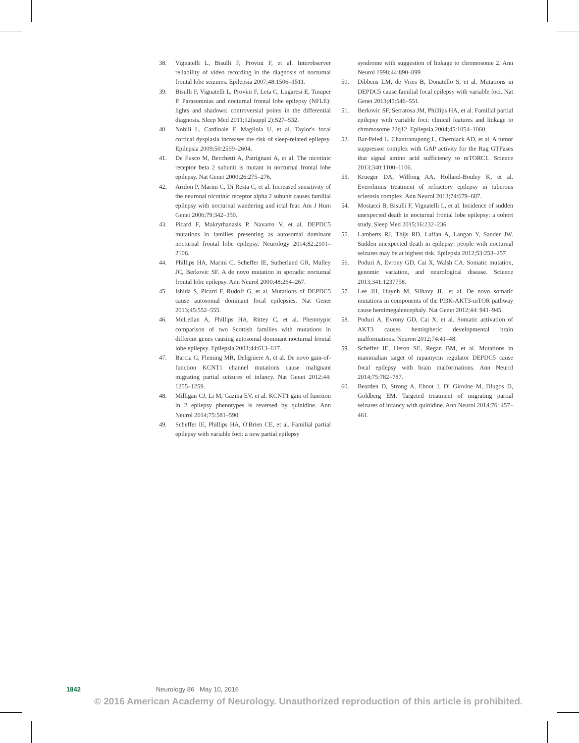38. Vignatelli L, Bisulli F, Provini F, et al. Interobserver reliability of video recording in the diagnosis of nocturnal frontal lobe seizures. Epilepsia 2007;48:1506–1511.
39. Bisulli F, Vignatelli L, Provini F, Leta C, Lugaresi E, Tinuper P. Parasomnias and nocturnal frontal lobe epilepsy (NFLE): lights and shadows: controversial points in the differential diagnosis. Sleep Med 2011;12(suppl 2):S27–S32.
40. Nobili L, Cardinale F, Magliola U, et al. Taylor's focal cortical dysplasia increases the risk of sleep-related epilepsy. Epilepsia 2009;50:2599–2604.
41. De Fusco M, Becchetti A, Patrignani A, et al. The nicotinic receptor beta 2 subunit is mutant in nocturnal frontal lobe epilepsy. Nat Genet 2000;26:275–276.
42. Aridon P, Marini C, Di Resta C, et al. Increased sensitivity of the neuronal nicotinic receptor alpha 2 subunit causes familial epilepsy with nocturnal wandering and ictal fear. Am J Hum Genet 2006;79:342–350.
43. Picard F, Makrythanasis P, Navarro V, et al. DEPDC5 mutations in families presenting as autosomal dominant nocturnal frontal lobe epilepsy. Neurology 2014;82:2101–2106.
44. Phillips HA, Marini C, Scheffer IE, Sutherland GR, Mulley JC, Berkovic SF. A de novo mutation in sporadic nocturnal frontal lobe epilepsy. Ann Neurol 2000;48:264–267.
45. Ishida S, Picard F, Rudolf G, et al. Mutations of DEPDC5 cause autosomal dominant focal epilepsies. Nat Genet 2013;45:552–555.
46. McLellan A, Phillips HA, Rittey C, et al. Phenotypic comparison of two Scottish families with mutations in different genes causing autosomal dominant nocturnal frontal lobe epilepsy. Epilepsia 2003;44:613–617.
47. Barcia G, Fleming MR, Deligniere A, et al. De novo gain-of-function KCNT1 channel mutations cause malignant migrating partial seizures of infancy. Nat Genet 2012;44: 1255–1259.
48. Milligan CJ, Li M, Gazina EV, et al. KCNT1 gain of function in 2 epilepsy phenotypes is reversed by quinidine. Ann Neurol 2014;75:581–590.
49. Scheffer IE, Phillips HA, O'Brien CE, et al. Familial partial epilepsy with variable foci: a new partial epilepsy
syndrome with suggestion of linkage to chromosome 2. Ann Neurol 1998;44:890–899.
50. Dibbens LM, de Vries B, Donatello S, et al. Mutations in DEPDC5 cause familial focal epilepsy with variable foci. Nat Genet 2013;45:546–551.
51. Berkovic SF, Serratosa JM, Phillips HA, et al. Familial partial epilepsy with variable foci: clinical features and linkage to chromosome 22q12. Epilepsia 2004;45:1054–1060.
52. Bar-Peled L, Chantranupong L, Cherniack AD, et al. A tumor suppressor complex with GAP activity for the Rag GTPases that signal amino acid sufficiency to mTORC1. Science 2013;340:1100–1106.
53. Krueger DA, Wilfong AA, Holland-Bouley K, et al. Everolimus treatment of refractory epilepsy in tuberous sclerosis complex. Ann Neurol 2013;74:679–687.
54. Mostacci B, Bisulli F, Vignatelli L, et al. Incidence of sudden unexpected death in nocturnal frontal lobe epilepsy: a cohort study. Sleep Med 2015;16:232–236.
55. Lamberts RJ, Thijs RD, Laffan A, Langan Y, Sander JW. Sudden unexpected death in epilepsy: people with nocturnal seizures may be at highest risk. Epilepsia 2012;53:253–257.
56. Poduri A, Evrony GD, Cai X, Walsh CA. Somatic mutation, genomic variation, and neurological disease. Science 2013;341:1237758.
57. Lee JH, Huynh M, Silhavy JL, et al. De novo somatic mutations in components of the PI3K-AKT3-mTOR pathway cause hemimegalencephaly. Nat Genet 2012;44: 941–945.
58. Poduri A, Evrony GD, Cai X, et al. Somatic activation of AKT3 causes hemispheric developmental brain malformations. Neuron 2012;74:41–48.
59. Scheffer IE, Heron SE, Regan BM, et al. Mutations in mammalian target of rapamycin regulator DEPDC5 cause focal epilepsy with brain malformations. Ann Neurol 2014;75:782–787.
60. Bearden D, Strong A, Ehnot J, Di Giovine M, Dlugos D, Goldberg EM. Targeted treatment of migrating partial seizures of infancy with quinidine. Ann Neurol 2014;76: 457–461.
1842 Neurology 86 May 10, 2016
© 2016 American Academy of Neurology. Unauthorized reproduction of this article is prohibited.